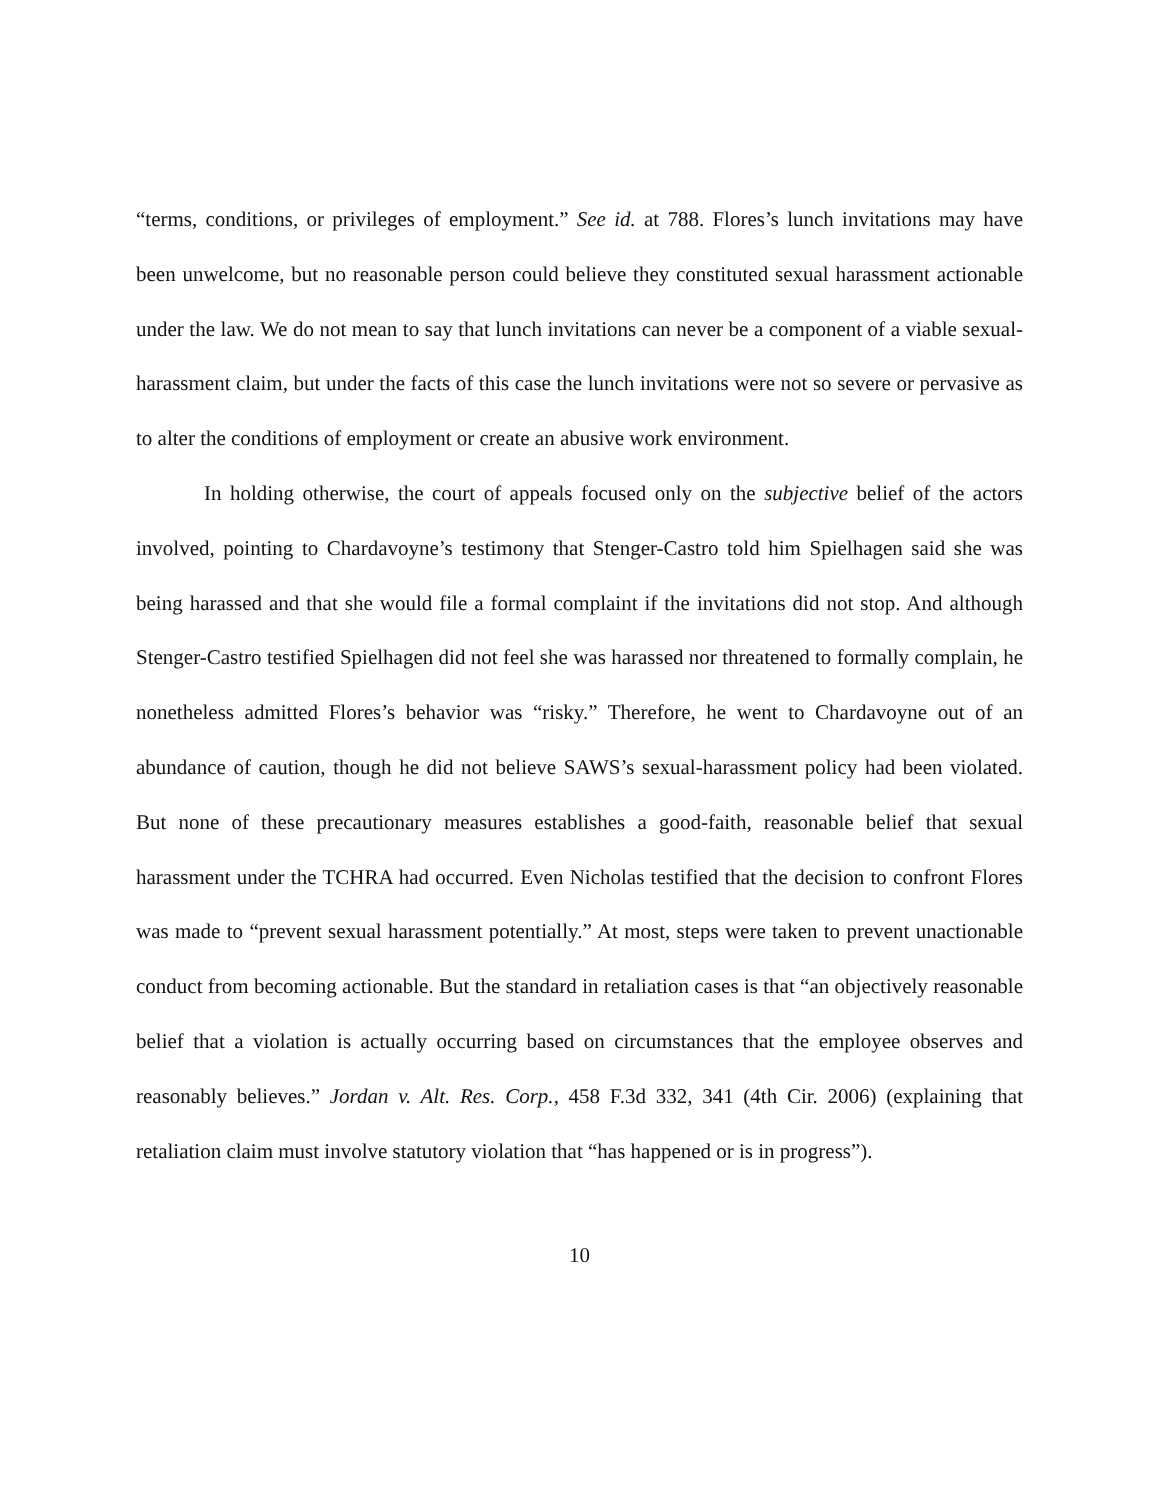“terms, conditions, or privileges of employment.” See id. at 788. Flores’s lunch invitations may have been unwelcome, but no reasonable person could believe they constituted sexual harassment actionable under the law. We do not mean to say that lunch invitations can never be a component of a viable sexual-harassment claim, but under the facts of this case the lunch invitations were not so severe or pervasive as to alter the conditions of employment or create an abusive work environment.
In holding otherwise, the court of appeals focused only on the subjective belief of the actors involved, pointing to Chardavoyne’s testimony that Stenger-Castro told him Spielhagen said she was being harassed and that she would file a formal complaint if the invitations did not stop. And although Stenger-Castro testified Spielhagen did not feel she was harassed nor threatened to formally complain, he nonetheless admitted Flores’s behavior was “risky.” Therefore, he went to Chardavoyne out of an abundance of caution, though he did not believe SAWS’s sexual-harassment policy had been violated. But none of these precautionary measures establishes a good-faith, reasonable belief that sexual harassment under the TCHRA had occurred. Even Nicholas testified that the decision to confront Flores was made to “prevent sexual harassment potentially.” At most, steps were taken to prevent unactionable conduct from becoming actionable. But the standard in retaliation cases is that “an objectively reasonable belief that a violation is actually occurring based on circumstances that the employee observes and reasonably believes.” Jordan v. Alt. Res. Corp., 458 F.3d 332, 341 (4th Cir. 2006) (explaining that retaliation claim must involve statutory violation that “has happened or is in progress”).
10